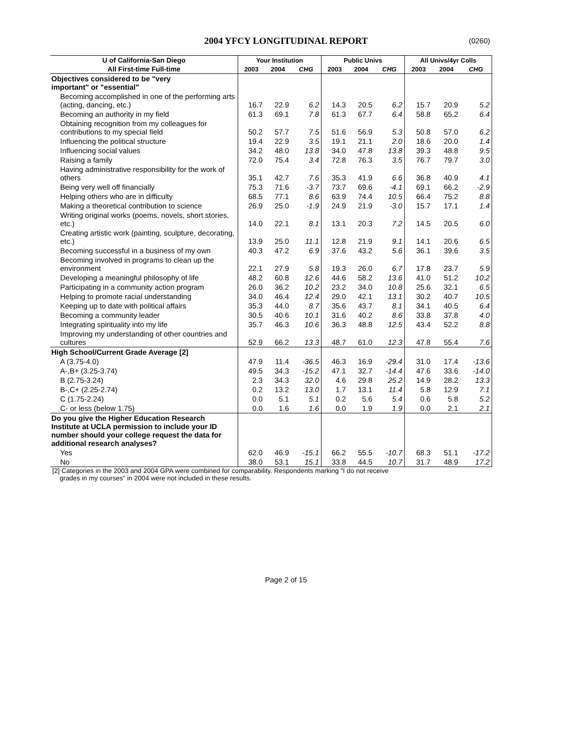2004 YFCY LONGITUDINAL REPORT (0260)
| U of California-San Diego | Your Institution | | | Public Univs | | | All Univs/4yr Colls | | |
| --- | --- | --- | --- | --- | --- | --- | --- | --- | --- |
| All First-time Full-time | 2003 | 2004 | CHG | 2003 | 2004 | CHG | 2003 | 2004 | CHG |
| Objectives considered to be "very important" or "essential" | | | | | | | | | |
| Becoming accomplished in one of the performing arts (acting, dancing, etc.) | 16.7 | 22.9 | 6.2 | 14.3 | 20.5 | 6.2 | 15.7 | 20.9 | 5.2 |
| Becoming an authority in my field | 61.3 | 69.1 | 7.8 | 61.3 | 67.7 | 6.4 | 58.8 | 65.2 | 6.4 |
| Obtaining recognition from my colleagues for contributions to my special field | 50.2 | 57.7 | 7.5 | 51.6 | 56.9 | 5.3 | 50.8 | 57.0 | 6.2 |
| Influencing the political structure | 19.4 | 22.9 | 3.5 | 19.1 | 21.1 | 2.0 | 18.6 | 20.0 | 1.4 |
| Influencing social values | 34.2 | 48.0 | 13.8 | 34.0 | 47.8 | 13.8 | 39.3 | 48.8 | 9.5 |
| Raising a family | 72.0 | 75.4 | 3.4 | 72.8 | 76.3 | 3.5 | 76.7 | 79.7 | 3.0 |
| Having administrative responsibility for the work of others | 35.1 | 42.7 | 7.6 | 35.3 | 41.9 | 6.6 | 36.8 | 40.9 | 4.1 |
| Being very well off financially | 75.3 | 71.6 | -3.7 | 73.7 | 69.6 | -4.1 | 69.1 | 66.2 | -2.9 |
| Helping others who are in difficulty | 68.5 | 77.1 | 8.6 | 63.9 | 74.4 | 10.5 | 66.4 | 75.2 | 8.8 |
| Making a theoretical contribution to science | 26.9 | 25.0 | -1.9 | 24.9 | 21.9 | -3.0 | 15.7 | 17.1 | 1.4 |
| Writing original works (poems, novels, short stories, etc.) | 14.0 | 22.1 | 8.1 | 13.1 | 20.3 | 7.2 | 14.5 | 20.5 | 6.0 |
| Creating artistic work (painting, sculpture, decorating, etc.) | 13.9 | 25.0 | 11.1 | 12.8 | 21.9 | 9.1 | 14.1 | 20.6 | 6.5 |
| Becoming successful in a business of my own | 40.3 | 47.2 | 6.9 | 37.6 | 43.2 | 5.6 | 36.1 | 39.6 | 3.5 |
| Becoming involved in programs to clean up the environment | 22.1 | 27.9 | 5.8 | 19.3 | 26.0 | 6.7 | 17.8 | 23.7 | 5.9 |
| Developing a meaningful philosophy of life | 48.2 | 60.8 | 12.6 | 44.6 | 58.2 | 13.6 | 41.0 | 51.2 | 10.2 |
| Participating in a community action program | 26.0 | 36.2 | 10.2 | 23.2 | 34.0 | 10.8 | 25.6 | 32.1 | 6.5 |
| Helping to promote racial understanding | 34.0 | 46.4 | 12.4 | 29.0 | 42.1 | 13.1 | 30.2 | 40.7 | 10.5 |
| Keeping up to date with political affairs | 35.3 | 44.0 | 8.7 | 35.6 | 43.7 | 8.1 | 34.1 | 40.5 | 6.4 |
| Becoming a community leader | 30.5 | 40.6 | 10.1 | 31.6 | 40.2 | 8.6 | 33.8 | 37.8 | 4.0 |
| Integrating spirituality into my life | 35.7 | 46.3 | 10.6 | 36.3 | 48.8 | 12.5 | 43.4 | 52.2 | 8.8 |
| Improving my understanding of other countries and cultures | 52.9 | 66.2 | 13.3 | 48.7 | 61.0 | 12.3 | 47.8 | 55.4 | 7.6 |
| High School/Current Grade Average [2] | | | | | | | | | |
| A (3.75-4.0) | 47.9 | 11.4 | -36.5 | 46.3 | 16.9 | -29.4 | 31.0 | 17.4 | -13.6 |
| A-,B+ (3.25-3.74) | 49.5 | 34.3 | -15.2 | 47.1 | 32.7 | -14.4 | 47.6 | 33.6 | -14.0 |
| B (2.75-3.24) | 2.3 | 34.3 | 32.0 | 4.6 | 29.8 | 25.2 | 14.9 | 28.2 | 13.3 |
| B-,C+ (2.25-2.74) | 0.2 | 13.2 | 13.0 | 1.7 | 13.1 | 11.4 | 5.8 | 12.9 | 7.1 |
| C (1.75-2.24) | 0.0 | 5.1 | 5.1 | 0.2 | 5.6 | 5.4 | 0.6 | 5.8 | 5.2 |
| C- or less (below 1.75) | 0.0 | 1.6 | 1.6 | 0.0 | 1.9 | 1.9 | 0.0 | 2.1 | 2.1 |
| Do you give the Higher Education Research Institute at UCLA permission to include your ID number should your college request the data for additional research analyses? | | | | | | | | | |
| Yes | 62.0 | 46.9 | -15.1 | 66.2 | 55.5 | -10.7 | 68.3 | 51.1 | -17.2 |
| No | 38.0 | 53.1 | 15.1 | 33.8 | 44.5 | 10.7 | 31.7 | 48.9 | 17.2 |
[2] Categories in the 2003 and 2004 GPA were combined for comparability. Respondents marking "I do not receive
grades in my courses" in 2004 were not included in these results.
Page 2 of 15